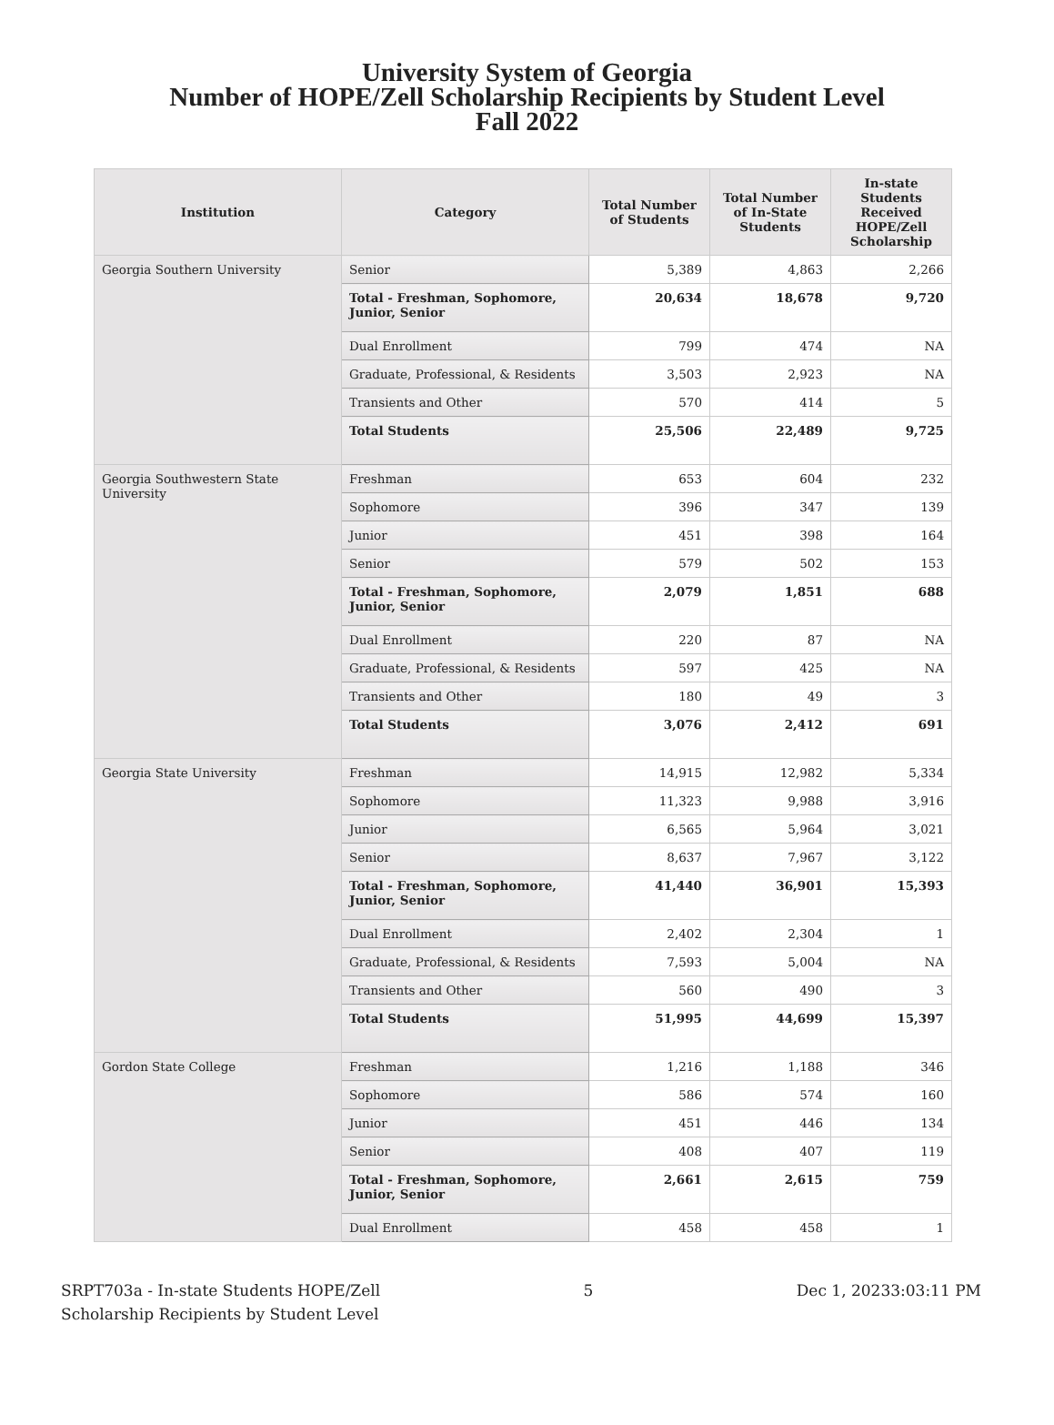University System of Georgia
Number of HOPE/Zell Scholarship Recipients by Student Level
Fall 2022
| Institution | Category | Total Number of Students | Total Number of In-State Students | In-state Students Received HOPE/Zell Scholarship |
| --- | --- | --- | --- | --- |
| Georgia Southern University | Senior | 5,389 | 4,863 | 2,266 |
| | Total - Freshman, Sophomore, Junior, Senior | 20,634 | 18,678 | 9,720 |
| | Dual Enrollment | 799 | 474 | NA |
| | Graduate, Professional, & Residents | 3,503 | 2,923 | NA |
| | Transients and Other | 570 | 414 | 5 |
| | Total Students | 25,506 | 22,489 | 9,725 |
| Georgia Southwestern State University | Freshman | 653 | 604 | 232 |
| | Sophomore | 396 | 347 | 139 |
| | Junior | 451 | 398 | 164 |
| | Senior | 579 | 502 | 153 |
| | Total - Freshman, Sophomore, Junior, Senior | 2,079 | 1,851 | 688 |
| | Dual Enrollment | 220 | 87 | NA |
| | Graduate, Professional, & Residents | 597 | 425 | NA |
| | Transients and Other | 180 | 49 | 3 |
| | Total Students | 3,076 | 2,412 | 691 |
| Georgia State University | Freshman | 14,915 | 12,982 | 5,334 |
| | Sophomore | 11,323 | 9,988 | 3,916 |
| | Junior | 6,565 | 5,964 | 3,021 |
| | Senior | 8,637 | 7,967 | 3,122 |
| | Total - Freshman, Sophomore, Junior, Senior | 41,440 | 36,901 | 15,393 |
| | Dual Enrollment | 2,402 | 2,304 | 1 |
| | Graduate, Professional, & Residents | 7,593 | 5,004 | NA |
| | Transients and Other | 560 | 490 | 3 |
| | Total Students | 51,995 | 44,699 | 15,397 |
| Gordon State College | Freshman | 1,216 | 1,188 | 346 |
| | Sophomore | 586 | 574 | 160 |
| | Junior | 451 | 446 | 134 |
| | Senior | 408 | 407 | 119 |
| | Total - Freshman, Sophomore, Junior, Senior | 2,661 | 2,615 | 759 |
| | Dual Enrollment | 458 | 458 | 1 |
SRPT703a - In-state Students HOPE/Zell
Scholarship Recipients by Student Level
5 Dec 1, 20233:03:11 PM